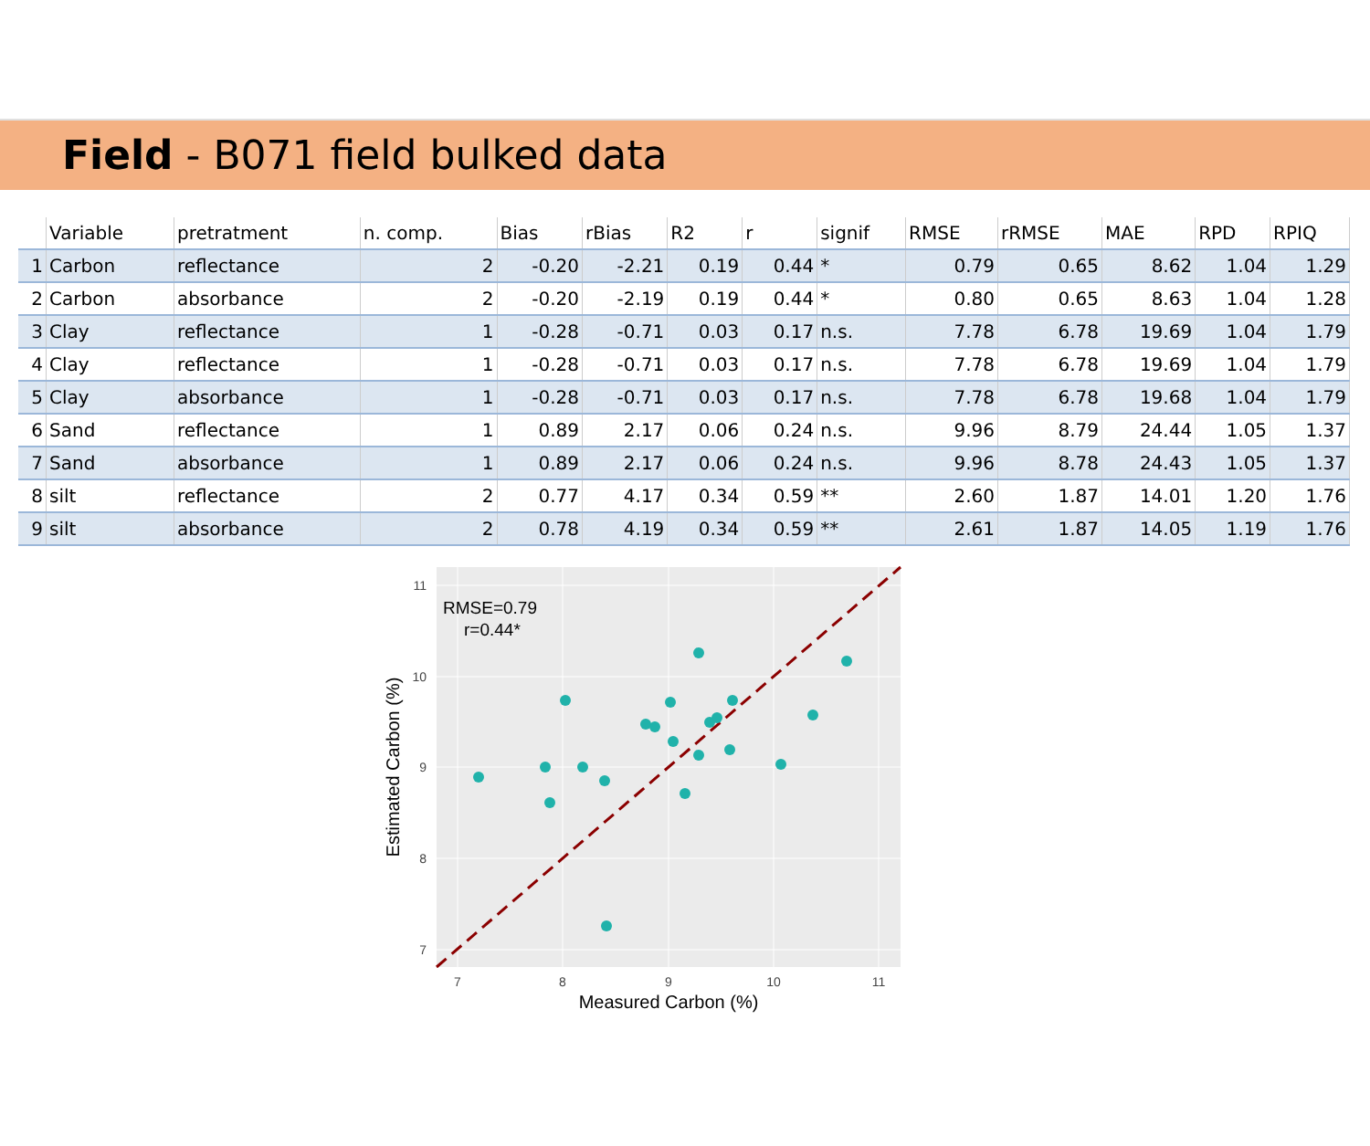Field - B071 field bulked data
| | Variable | pretratment | n. comp. | Bias | rBias | R2 | r | signif | RMSE | rRMSE | MAE | RPD | RPIQ |
| --- | --- | --- | --- | --- | --- | --- | --- | --- | --- | --- | --- | --- | --- |
| 1 | Carbon | reflectance | 2 | -0.20 | -2.21 | 0.19 | 0.44 | * | 0.79 | 0.65 | 8.62 | 1.04 | 1.29 |
| 2 | Carbon | absorbance | 2 | -0.20 | -2.19 | 0.19 | 0.44 | * | 0.80 | 0.65 | 8.63 | 1.04 | 1.28 |
| 3 | Clay | reflectance | 1 | -0.28 | -0.71 | 0.03 | 0.17 | n.s. | 7.78 | 6.78 | 19.69 | 1.04 | 1.79 |
| 4 | Clay | reflectance | 1 | -0.28 | -0.71 | 0.03 | 0.17 | n.s. | 7.78 | 6.78 | 19.69 | 1.04 | 1.79 |
| 5 | Clay | absorbance | 1 | -0.28 | -0.71 | 0.03 | 0.17 | n.s. | 7.78 | 6.78 | 19.68 | 1.04 | 1.79 |
| 6 | Sand | reflectance | 1 | 0.89 | 2.17 | 0.06 | 0.24 | n.s. | 9.96 | 8.79 | 24.44 | 1.05 | 1.37 |
| 7 | Sand | absorbance | 1 | 0.89 | 2.17 | 0.06 | 0.24 | n.s. | 9.96 | 8.78 | 24.43 | 1.05 | 1.37 |
| 8 | silt | reflectance | 2 | 0.77 | 4.17 | 0.34 | 0.59 | ** | 2.60 | 1.87 | 14.01 | 1.20 | 1.76 |
| 9 | silt | absorbance | 2 | 0.78 | 4.19 | 0.34 | 0.59 | ** | 2.61 | 1.87 | 14.05 | 1.19 | 1.76 |
RMSE=0.79
r=0.44*
11
10
9
8
7
7
8
9
10
11
Measured Carbon (%)
Estimated Carbon (%)